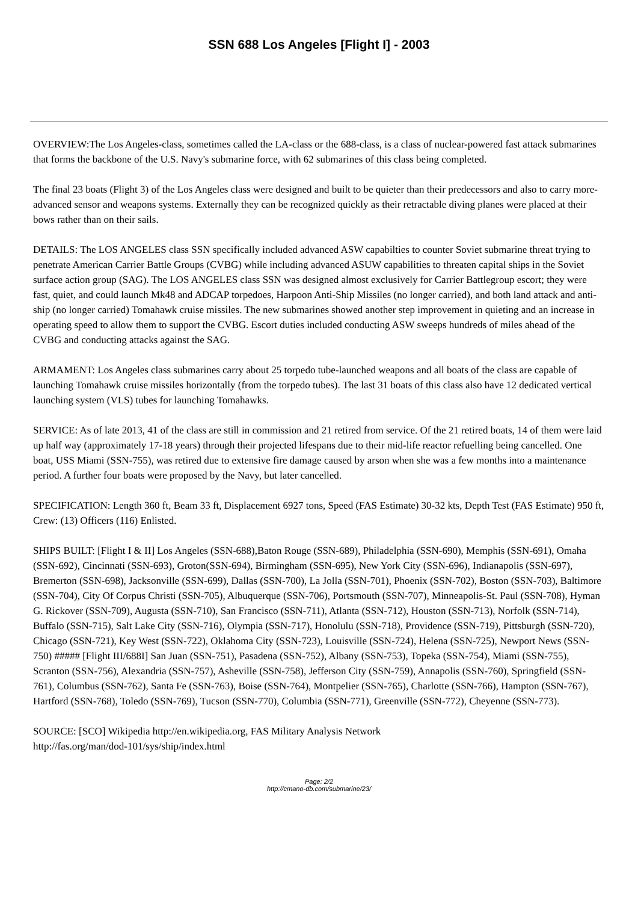SSN 688 Los Angeles [Flight I] - 2003
OVERVIEW:The Los Angeles-class, sometimes called the LA-class or the 688-class, is a class of nuclear-powered fast attack submarines that forms the backbone of the U.S. Navy's submarine force, with 62 submarines of this class being completed.
The final 23 boats (Flight 3) of the Los Angeles class were designed and built to be quieter than their predecessors and also to carry more-advanced sensor and weapons systems. Externally they can be recognized quickly as their retractable diving planes were placed at their bows rather than on their sails.
DETAILS: The LOS ANGELES class SSN specifically included advanced ASW capabilties to counter Soviet submarine threat trying to penetrate American Carrier Battle Groups (CVBG) while including advanced ASUW capabilities to threaten capital ships in the Soviet surface action group (SAG). The LOS ANGELES class SSN was designed almost exclusively for Carrier Battlegroup escort; they were fast, quiet, and could launch Mk48 and ADCAP torpedoes, Harpoon Anti-Ship Missiles (no longer carried), and both land attack and anti-ship (no longer carried) Tomahawk cruise missiles. The new submarines showed another step improvement in quieting and an increase in operating speed to allow them to support the CVBG. Escort duties included conducting ASW sweeps hundreds of miles ahead of the CVBG and conducting attacks against the SAG.
ARMAMENT: Los Angeles class submarines carry about 25 torpedo tube-launched weapons and all boats of the class are capable of launching Tomahawk cruise missiles horizontally (from the torpedo tubes). The last 31 boats of this class also have 12 dedicated vertical launching system (VLS) tubes for launching Tomahawks.
SERVICE: As of late 2013, 41 of the class are still in commission and 21 retired from service. Of the 21 retired boats, 14 of them were laid up half way (approximately 17-18 years) through their projected lifespans due to their mid-life reactor refuelling being cancelled. One boat, USS Miami (SSN-755), was retired due to extensive fire damage caused by arson when she was a few months into a maintenance period. A further four boats were proposed by the Navy, but later cancelled.
SPECIFICATION: Length 360 ft, Beam 33 ft, Displacement 6927 tons, Speed (FAS Estimate) 30-32 kts, Depth Test (FAS Estimate) 950 ft, Crew: (13) Officers (116) Enlisted.
SHIPS BUILT: [Flight I & II] Los Angeles (SSN-688),Baton Rouge (SSN-689), Philadelphia (SSN-690), Memphis (SSN-691), Omaha (SSN-692), Cincinnati (SSN-693), Groton(SSN-694), Birmingham (SSN-695), New York City (SSN-696), Indianapolis (SSN-697), Bremerton (SSN-698), Jacksonville (SSN-699), Dallas (SSN-700), La Jolla (SSN-701), Phoenix (SSN-702), Boston (SSN-703), Baltimore (SSN-704), City Of Corpus Christi (SSN-705), Albuquerque (SSN-706), Portsmouth (SSN-707), Minneapolis-St. Paul (SSN-708), Hyman G. Rickover (SSN-709), Augusta (SSN-710), San Francisco (SSN-711), Atlanta (SSN-712), Houston (SSN-713), Norfolk (SSN-714), Buffalo (SSN-715), Salt Lake City (SSN-716), Olympia (SSN-717), Honolulu (SSN-718), Providence (SSN-719), Pittsburgh (SSN-720), Chicago (SSN-721), Key West (SSN-722), Oklahoma City (SSN-723), Louisville (SSN-724), Helena (SSN-725), Newport News (SSN-750) ##### [Flight III/688I] San Juan (SSN-751), Pasadena (SSN-752), Albany (SSN-753), Topeka (SSN-754), Miami (SSN-755), Scranton (SSN-756), Alexandria (SSN-757), Asheville (SSN-758), Jefferson City (SSN-759), Annapolis (SSN-760), Springfield (SSN-761), Columbus (SSN-762), Santa Fe (SSN-763), Boise (SSN-764), Montpelier (SSN-765), Charlotte (SSN-766), Hampton (SSN-767), Hartford (SSN-768), Toledo (SSN-769), Tucson (SSN-770), Columbia (SSN-771), Greenville (SSN-772), Cheyenne (SSN-773).
SOURCE: [SCO] Wikipedia http://en.wikipedia.org, FAS Military Analysis Network
http://fas.org/man/dod-101/sys/ship/index.html
Page: 2/2
http://cmano-db.com/submarine/23/